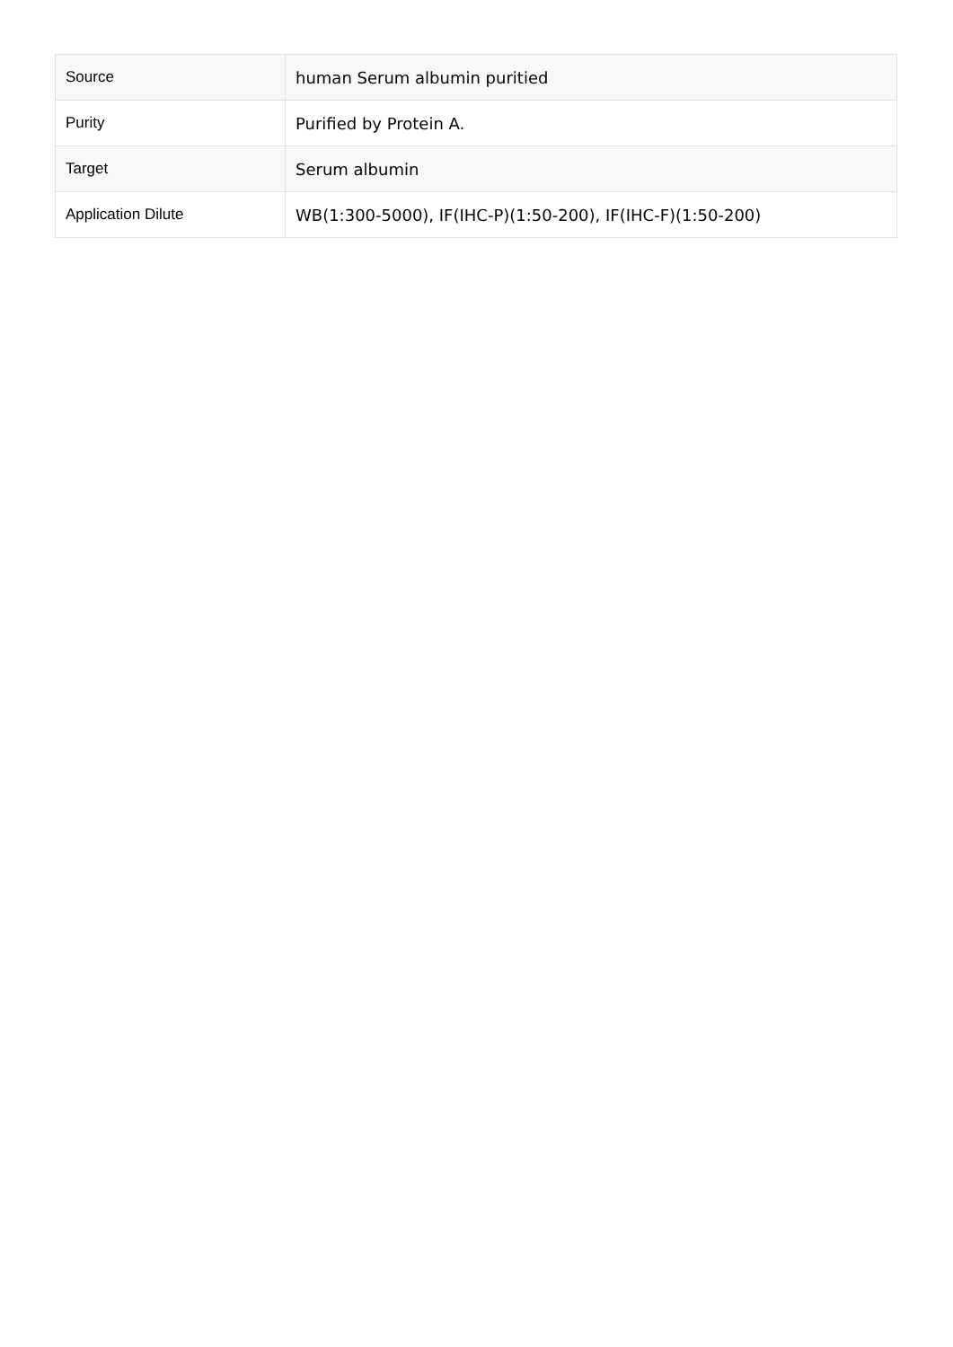| Source | human Serum albumin puritied |
| Purity | Purified by Protein A. |
| Target | Serum albumin |
| Application Dilute | WB(1:300-5000), IF(IHC-P)(1:50-200), IF(IHC-F)(1:50-200) |